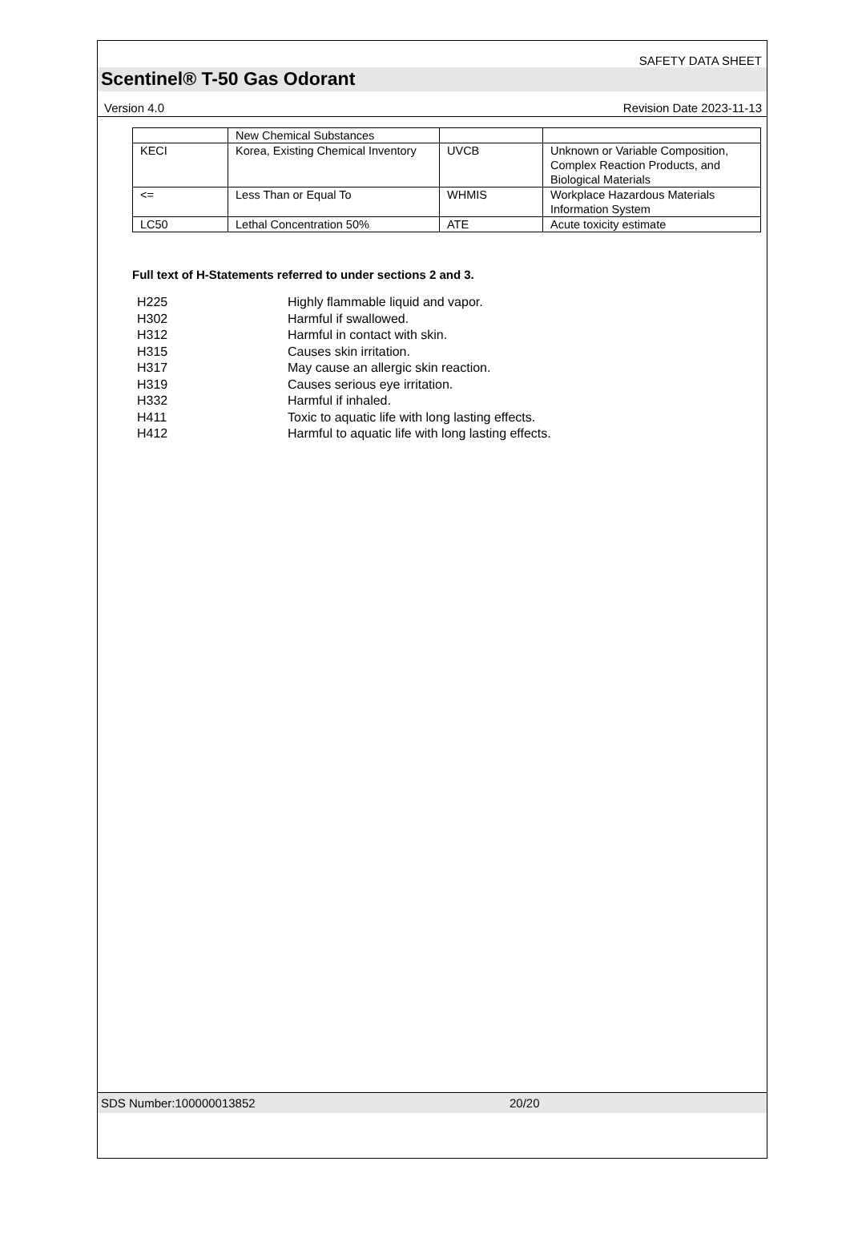SAFETY DATA SHEET
Scentinel® T-50 Gas Odorant
Version 4.0 Revision Date 2023-11-13
| | New Chemical Substances | | |
| KECI | Korea, Existing Chemical Inventory | UVCB | Unknown or Variable Composition, Complex Reaction Products, and Biological Materials |
| <= | Less Than or Equal To | WHMIS | Workplace Hazardous Materials Information System |
| LC50 | Lethal Concentration 50% | ATE | Acute toxicity estimate |
Full text of H-Statements referred to under sections 2 and 3.
H225 Highly flammable liquid and vapor.
H302 Harmful if swallowed.
H312 Harmful in contact with skin.
H315 Causes skin irritation.
H317 May cause an allergic skin reaction.
H319 Causes serious eye irritation.
H332 Harmful if inhaled.
H411 Toxic to aquatic life with long lasting effects.
H412 Harmful to aquatic life with long lasting effects.
SDS Number:100000013852 20/20